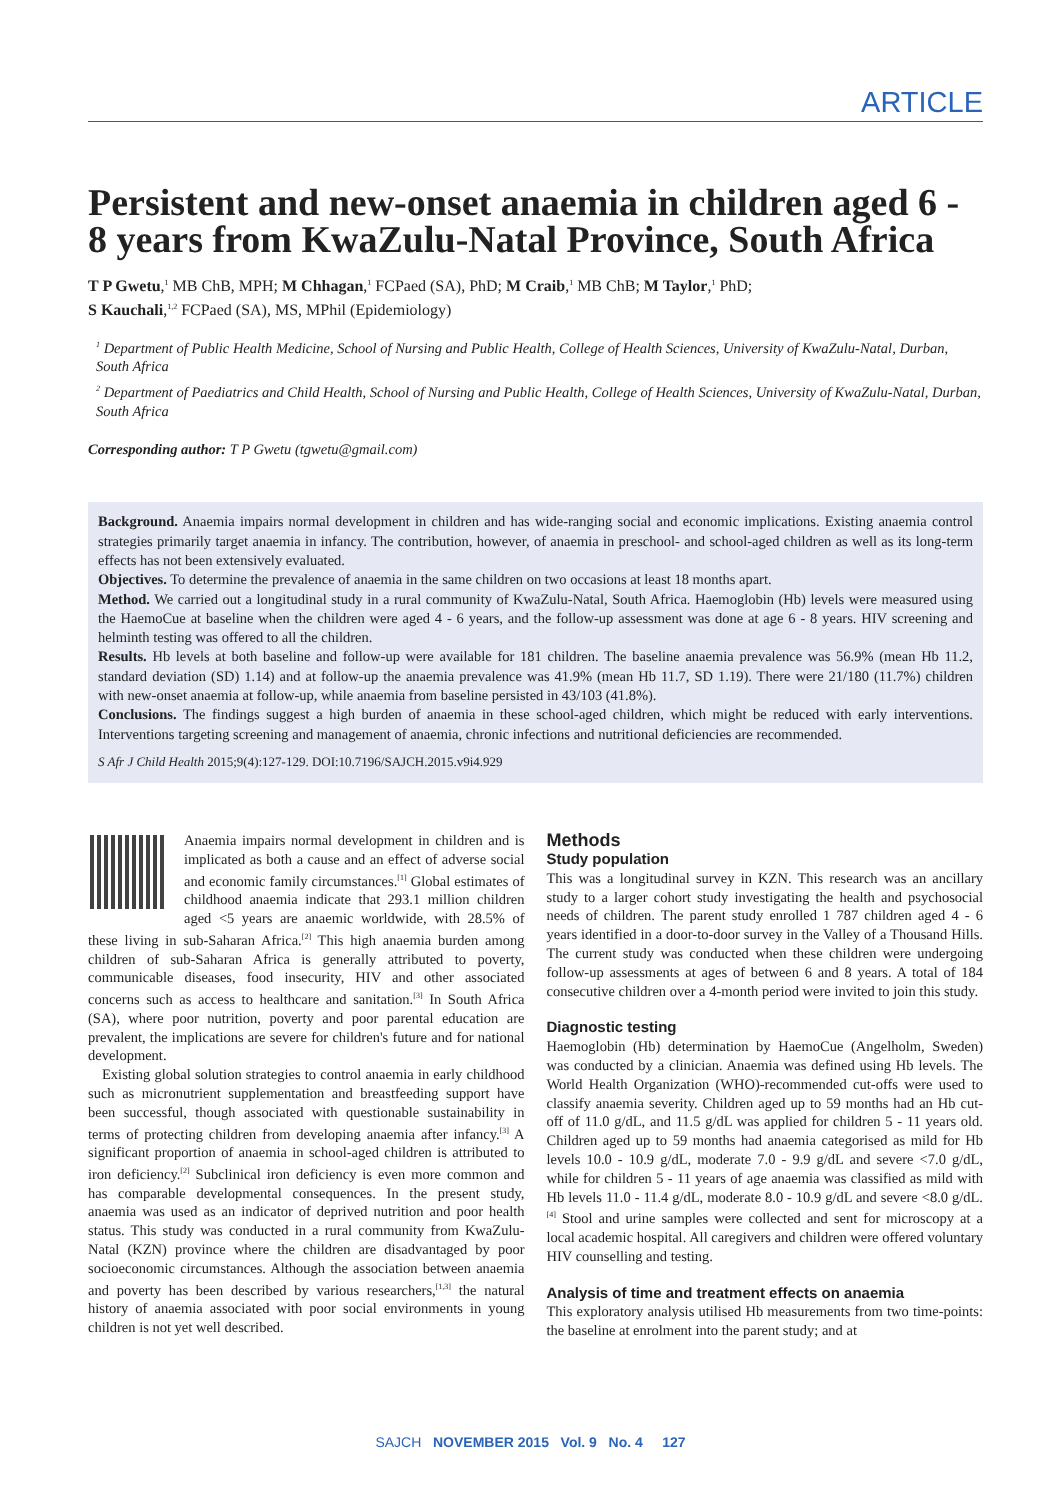ARTICLE
Persistent and new-onset anaemia in children aged 6 - 8 years from KwaZulu-Natal Province, South Africa
T P Gwetu,<sup>1</sup> MB ChB, MPH; M Chhagan,<sup>1</sup> FCPaed (SA), PhD; M Craib,<sup>1</sup> MB ChB; M Taylor,<sup>1</sup> PhD;
S Kauchali,<sup>1,2</sup> FCPaed (SA), MS, MPhil (Epidemiology)
<sup>1</sup> Department of Public Health Medicine, School of Nursing and Public Health, College of Health Sciences, University of KwaZulu-Natal, Durban, South Africa
<sup>2</sup> Department of Paediatrics and Child Health, School of Nursing and Public Health, College of Health Sciences, University of KwaZulu-Natal, Durban, South Africa
Corresponding author: T P Gwetu (tgwetu@gmail.com)
Background. Anaemia impairs normal development in children and has wide-ranging social and economic implications. Existing anaemia control strategies primarily target anaemia in infancy. The contribution, however, of anaemia in preschool- and school-aged children as well as its long-term effects has not been extensively evaluated.
Objectives. To determine the prevalence of anaemia in the same children on two occasions at least 18 months apart.
Method. We carried out a longitudinal study in a rural community of KwaZulu-Natal, South Africa. Haemoglobin (Hb) levels were measured using the HaemoCue at baseline when the children were aged 4 - 6 years, and the follow-up assessment was done at age 6 - 8 years. HIV screening and helminth testing was offered to all the children.
Results. Hb levels at both baseline and follow-up were available for 181 children. The baseline anaemia prevalence was 56.9% (mean Hb 11.2, standard deviation (SD) 1.14) and at follow-up the anaemia prevalence was 41.9% (mean Hb 11.7, SD 1.19). There were 21/180 (11.7%) children with new-onset anaemia at follow-up, while anaemia from baseline persisted in 43/103 (41.8%).
Conclusions. The findings suggest a high burden of anaemia in these school-aged children, which might be reduced with early interventions. Interventions targeting screening and management of anaemia, chronic infections and nutritional deficiencies are recommended.
S Afr J Child Health 2015;9(4):127-129. DOI:10.7196/SAJCH.2015.v9i4.929
Anaemia impairs normal development in children and is implicated as both a cause and an effect of adverse social and economic family circumstances.<sup>[1]</sup> Global estimates of childhood anaemia indicate that 293.1 million children aged <5 years are anaemic worldwide, with 28.5% of these living in sub-Saharan Africa.<sup>[2]</sup> This high anaemia burden among children of sub-Saharan Africa is generally attributed to poverty, communicable diseases, food insecurity, HIV and other associated concerns such as access to healthcare and sanitation.<sup>[3]</sup> In South Africa (SA), where poor nutrition, poverty and poor parental education are prevalent, the implications are severe for children's future and for national development.
Existing global solution strategies to control anaemia in early childhood such as micronutrient supplementation and breastfeeding support have been successful, though associated with questionable sustainability in terms of protecting children from developing anaemia after infancy.<sup>[3]</sup> A significant proportion of anaemia in school-aged children is attributed to iron deficiency.<sup>[2]</sup> Subclinical iron deficiency is even more common and has comparable developmental consequences. In the present study, anaemia was used as an indicator of deprived nutrition and poor health status. This study was conducted in a rural community from KwaZulu-Natal (KZN) province where the children are disadvantaged by poor socioeconomic circumstances. Although the association between anaemia and poverty has been described by various researchers,<sup>[1,3]</sup> the natural history of anaemia associated with poor social environments in young children is not yet well described.
Methods
Study population
This was a longitudinal survey in KZN. This research was an ancillary study to a larger cohort study investigating the health and psychosocial needs of children. The parent study enrolled 1 787 children aged 4 - 6 years identified in a door-to-door survey in the Valley of a Thousand Hills. The current study was conducted when these children were undergoing follow-up assessments at ages of between 6 and 8 years. A total of 184 consecutive children over a 4-month period were invited to join this study.
Diagnostic testing
Haemoglobin (Hb) determination by HaemoCue (Angelholm, Sweden) was conducted by a clinician. Anaemia was defined using Hb levels. The World Health Organization (WHO)-recommended cut-offs were used to classify anaemia severity. Children aged up to 59 months had an Hb cut-off of 11.0 g/dL, and 11.5 g/dL was applied for children 5 - 11 years old. Children aged up to 59 months had anaemia categorised as mild for Hb levels 10.0 - 10.9 g/dL, moderate 7.0 - 9.9 g/dL and severe <7.0 g/dL, while for children 5 - 11 years of age anaemia was classified as mild with Hb levels 11.0 - 11.4 g/dL, moderate 8.0 - 10.9 g/dL and severe <8.0 g/dL.<sup>[4]</sup> Stool and urine samples were collected and sent for microscopy at a local academic hospital. All caregivers and children were offered voluntary HIV counselling and testing.
Analysis of time and treatment effects on anaemia
This exploratory analysis utilised Hb measurements from two time-points: the baseline at enrolment into the parent study; and at
SAJCH NOVEMBER 2015 Vol. 9 No. 4 127